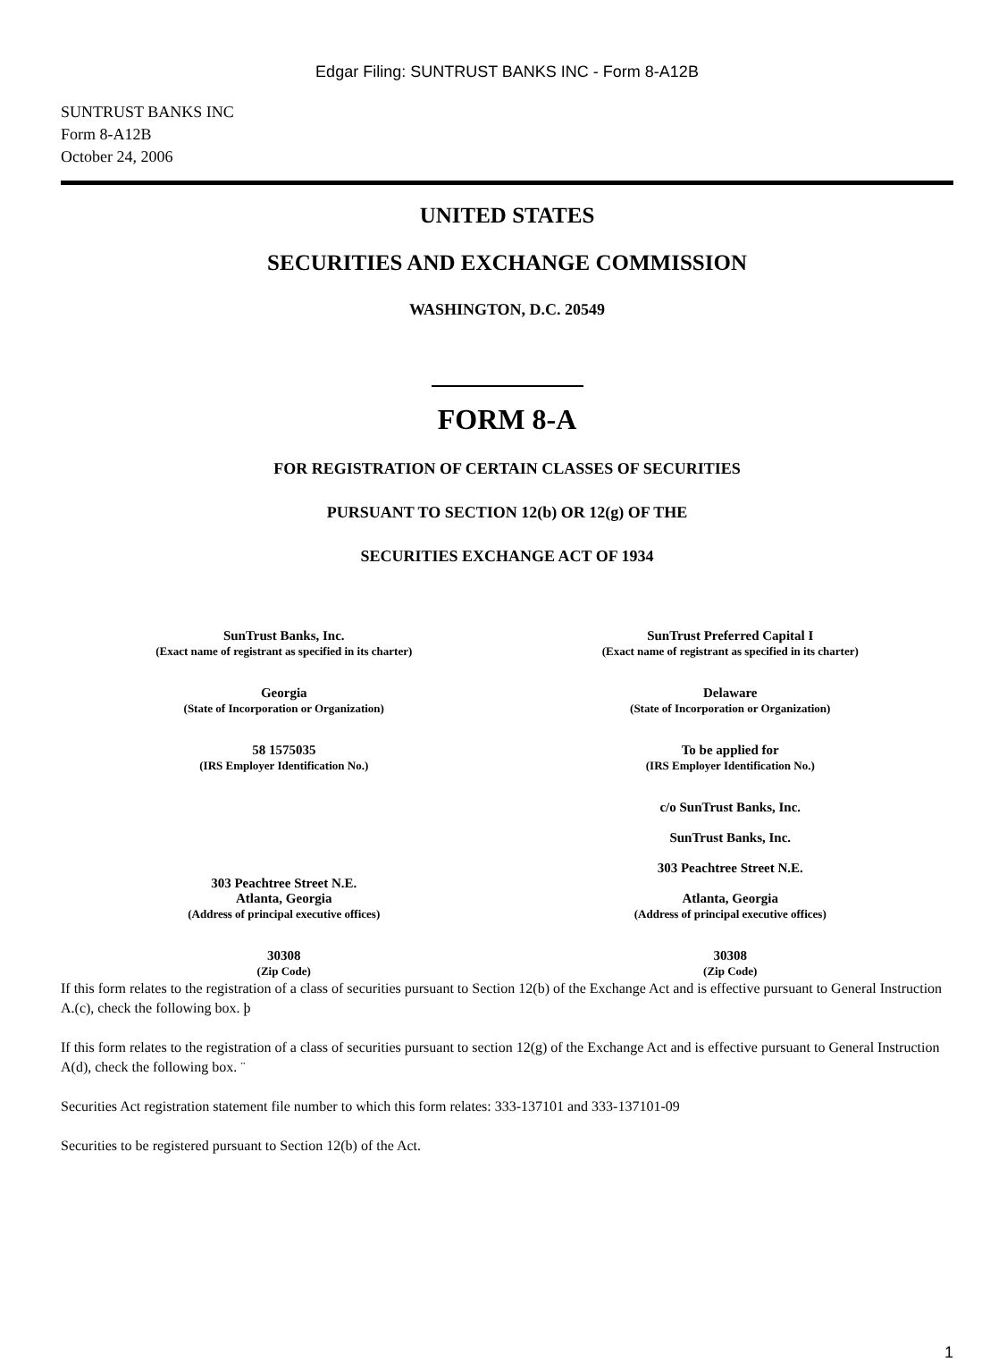Edgar Filing: SUNTRUST BANKS INC - Form 8-A12B
SUNTRUST BANKS INC
Form 8-A12B
October 24, 2006
UNITED STATES
SECURITIES AND EXCHANGE COMMISSION
WASHINGTON, D.C. 20549
FORM 8-A
FOR REGISTRATION OF CERTAIN CLASSES OF SECURITIES
PURSUANT TO SECTION 12(b) OR 12(g) OF THE
SECURITIES EXCHANGE ACT OF 1934
| SunTrust Banks, Inc. (Exact name of registrant as specified in its charter) | SunTrust Preferred Capital I (Exact name of registrant as specified in its charter) |
| Georgia (State of Incorporation or Organization) | Delaware (State of Incorporation or Organization) |
| 58 1575035 (IRS Employer Identification No.) | To be applied for (IRS Employer Identification No.) |
| 303 Peachtree Street N.E. Atlanta, Georgia (Address of principal executive offices) | c/o SunTrust Banks, Inc. SunTrust Banks, Inc. 303 Peachtree Street N.E. Atlanta, Georgia (Address of principal executive offices) |
| 30308 (Zip Code) | 30308 (Zip Code) |
If this form relates to the registration of a class of securities pursuant to Section 12(b) of the Exchange Act and is effective pursuant to General Instruction A.(c), check the following box. þ
If this form relates to the registration of a class of securities pursuant to section 12(g) of the Exchange Act and is effective pursuant to General Instruction A(d), check the following box. ¨
Securities Act registration statement file number to which this form relates: 333-137101 and 333-137101-09
Securities to be registered pursuant to Section 12(b) of the Act.
1